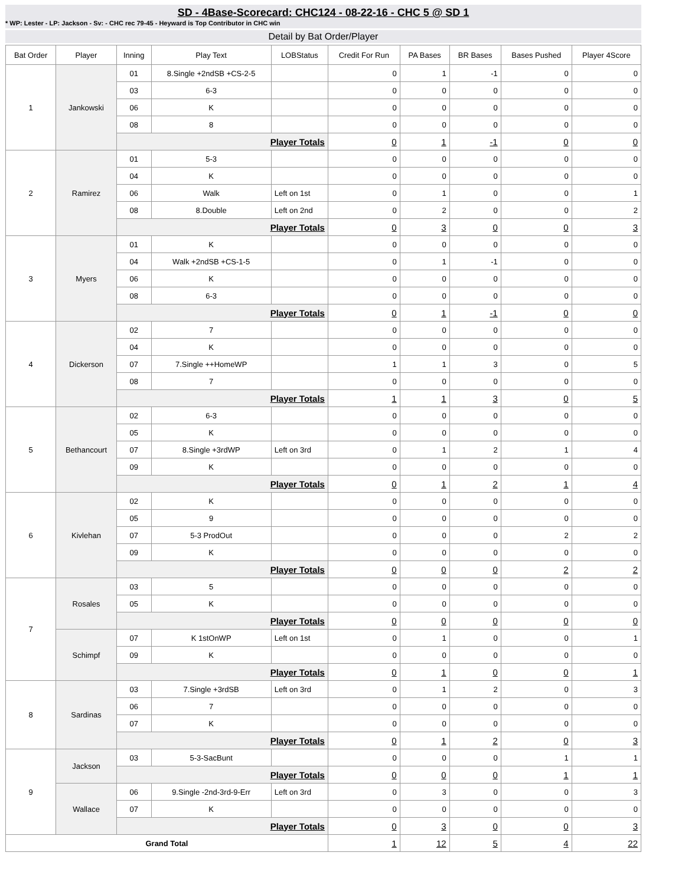SD - 4Base-Scorecard: CHC124 - 08-22-16 - CHC 5 @ SD 1
* WP: Lester - LP: Jackson - Sv: - CHC rec 79-45 - Heyward is Top Contributor in CHC win
Detail by Bat Order/Player
| Bat Order | Player | Inning | Play Text | LOBStatus | Credit For Run | PA Bases | BR Bases | Bases Pushed | Player 4Score |
| --- | --- | --- | --- | --- | --- | --- | --- | --- | --- |
| 1 | Jankowski | 01 | 8.Single +2ndSB +CS-2-5 | | 0 | 1 | -1 | 0 | 0 |
| | | 03 | 6-3 | | 0 | 0 | 0 | 0 | 0 |
| | | 06 | K | | 0 | 0 | 0 | 0 | 0 |
| | | 08 | 8 | | 0 | 0 | 0 | 0 | 0 |
| | | Player Totals | | | 0 | 1 | -1 | 0 | 0 |
| 2 | Ramirez | 01 | 5-3 | | 0 | 0 | 0 | 0 | 0 |
| | | 04 | K | | 0 | 0 | 0 | 0 | 0 |
| | | 06 | Walk | Left on 1st | 0 | 1 | 0 | 0 | 1 |
| | | 08 | 8.Double | Left on 2nd | 0 | 2 | 0 | 0 | 2 |
| | | Player Totals | | | 0 | 3 | 0 | 0 | 3 |
| 3 | Myers | 01 | K | | 0 | 0 | 0 | 0 | 0 |
| | | 04 | Walk +2ndSB +CS-1-5 | | 0 | 1 | -1 | 0 | 0 |
| | | 06 | K | | 0 | 0 | 0 | 0 | 0 |
| | | 08 | 6-3 | | 0 | 0 | 0 | 0 | 0 |
| | | Player Totals | | | 0 | 1 | -1 | 0 | 0 |
| 4 | Dickerson | 02 | 7 | | 0 | 0 | 0 | 0 | 0 |
| | | 04 | K | | 0 | 0 | 0 | 0 | 0 |
| | | 07 | 7.Single ++HomeWP | | 1 | 1 | 3 | 0 | 5 |
| | | 08 | 7 | | 0 | 0 | 0 | 0 | 0 |
| | | Player Totals | | | 1 | 1 | 3 | 0 | 5 |
| 5 | Bethancourt | 02 | 6-3 | | 0 | 0 | 0 | 0 | 0 |
| | | 05 | K | | 0 | 0 | 0 | 0 | 0 |
| | | 07 | 8.Single +3rdWP | Left on 3rd | 0 | 1 | 2 | 1 | 4 |
| | | 09 | K | | 0 | 0 | 0 | 0 | 0 |
| | | Player Totals | | | 0 | 1 | 2 | 1 | 4 |
| 6 | Kivlehan | 02 | K | | 0 | 0 | 0 | 0 | 0 |
| | | 05 | 9 | | 0 | 0 | 0 | 0 | 0 |
| | | 07 | 5-3 ProdOut | | 0 | 0 | 0 | 2 | 2 |
| | | 09 | K | | 0 | 0 | 0 | 0 | 0 |
| | | Player Totals | | | 0 | 0 | 0 | 2 | 2 |
| 7 | Rosales | 03 | 5 | | 0 | 0 | 0 | 0 | 0 |
| | | 05 | K | | 0 | 0 | 0 | 0 | 0 |
| | | Player Totals | | | 0 | 0 | 0 | 0 | 0 |
| | Schimpf | 07 | K 1stOnWP | Left on 1st | 0 | 1 | 0 | 0 | 1 |
| | | 09 | K | | 0 | 0 | 0 | 0 | 0 |
| | | Player Totals | | | 0 | 1 | 0 | 0 | 1 |
| 8 | Sardinas | 03 | 7.Single +3rdSB | Left on 3rd | 0 | 1 | 2 | 0 | 3 |
| | | 06 | 7 | | 0 | 0 | 0 | 0 | 0 |
| | | 07 | K | | 0 | 0 | 0 | 0 | 0 |
| | | Player Totals | | | 0 | 1 | 2 | 0 | 3 |
| 9 | Jackson | 03 | 5-3-SacBunt | | 0 | 0 | 0 | 1 | 1 |
| | | Player Totals | | | 0 | 0 | 0 | 1 | 1 |
| | Wallace | 06 | 9.Single -2nd-3rd-9-Err | Left on 3rd | 0 | 3 | 0 | 0 | 3 |
| | | 07 | K | | 0 | 0 | 0 | 0 | 0 |
| | | Player Totals | | | 0 | 3 | 0 | 0 | 3 |
| Grand Total | | | | | 1 | 12 | 5 | 4 | 22 |